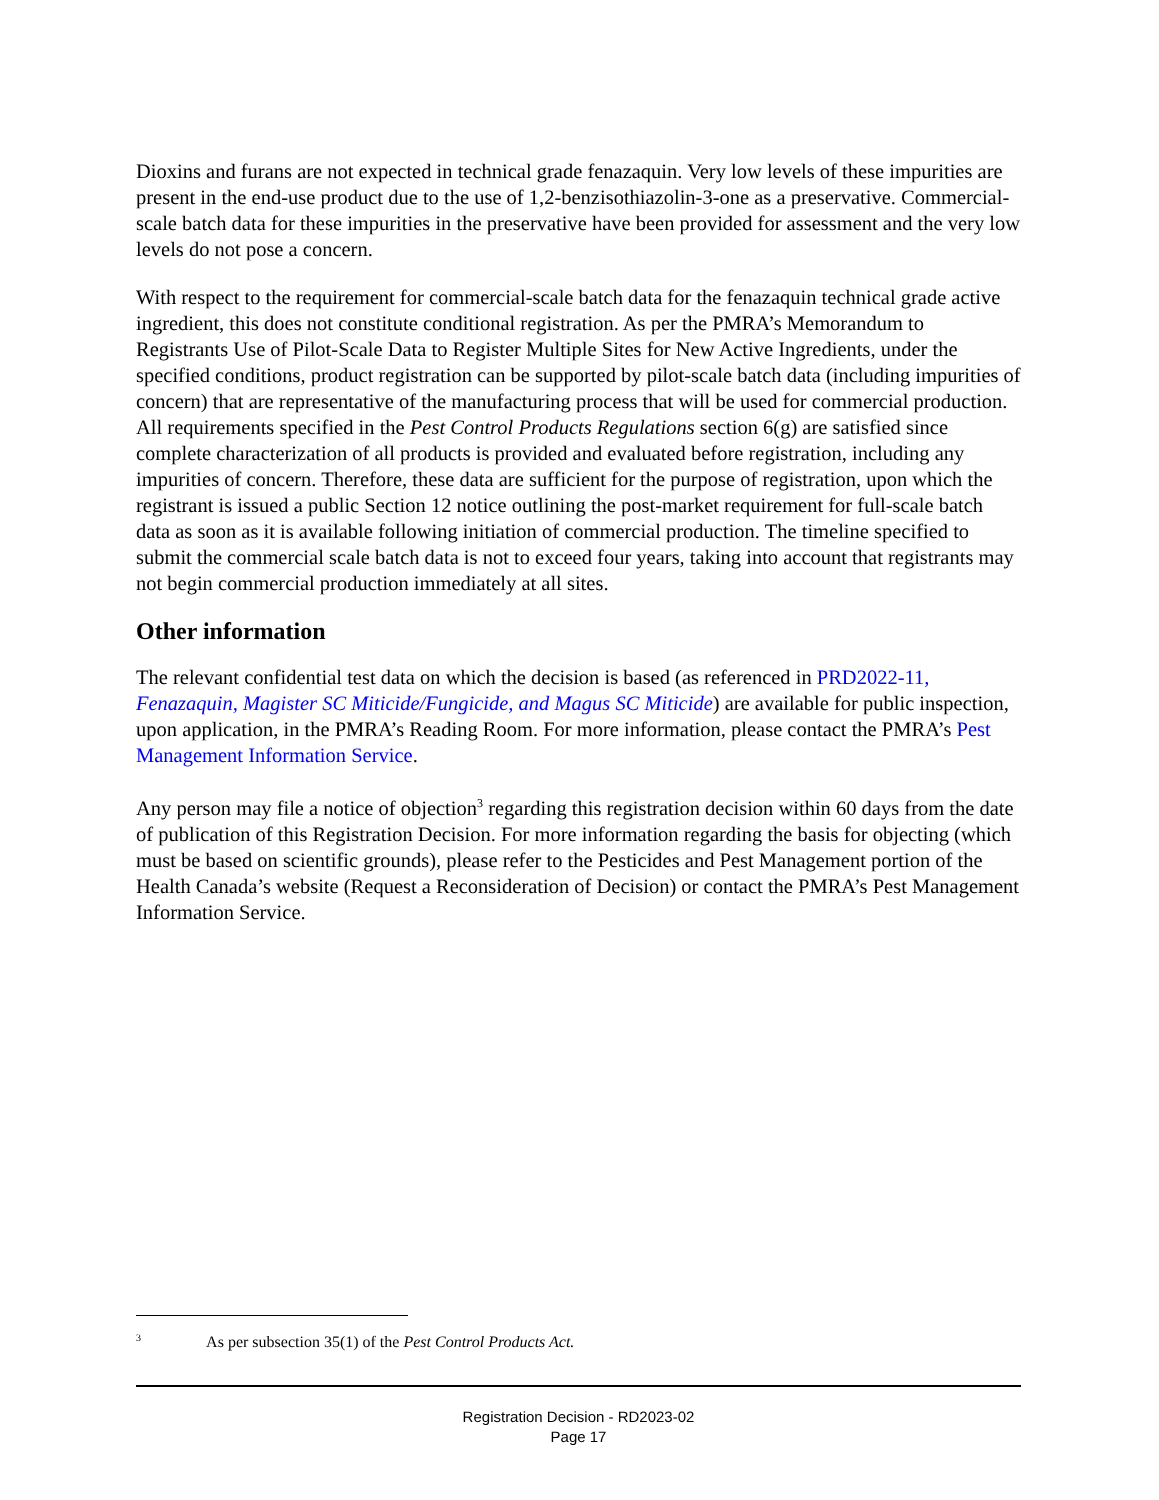Dioxins and furans are not expected in technical grade fenazaquin. Very low levels of these impurities are present in the end-use product due to the use of 1,2-benzisothiazolin-3-one as a preservative. Commercial-scale batch data for these impurities in the preservative have been provided for assessment and the very low levels do not pose a concern.
With respect to the requirement for commercial-scale batch data for the fenazaquin technical grade active ingredient, this does not constitute conditional registration. As per the PMRA’s Memorandum to Registrants Use of Pilot-Scale Data to Register Multiple Sites for New Active Ingredients, under the specified conditions, product registration can be supported by pilot-scale batch data (including impurities of concern) that are representative of the manufacturing process that will be used for commercial production. All requirements specified in the Pest Control Products Regulations section 6(g) are satisfied since complete characterization of all products is provided and evaluated before registration, including any impurities of concern. Therefore, these data are sufficient for the purpose of registration, upon which the registrant is issued a public Section 12 notice outlining the post-market requirement for full-scale batch data as soon as it is available following initiation of commercial production. The timeline specified to submit the commercial scale batch data is not to exceed four years, taking into account that registrants may not begin commercial production immediately at all sites.
Other information
The relevant confidential test data on which the decision is based (as referenced in PRD2022-11, Fenazaquin, Magister SC Miticide/Fungicide, and Magus SC Miticide) are available for public inspection, upon application, in the PMRA’s Reading Room. For more information, please contact the PMRA’s Pest Management Information Service.
Any person may file a notice of objection<sup>3</sup> regarding this registration decision within 60 days from the date of publication of this Registration Decision. For more information regarding the basis for objecting (which must be based on scientific grounds), please refer to the Pesticides and Pest Management portion of the Health Canada’s website (Request a Reconsideration of Decision) or contact the PMRA’s Pest Management Information Service.
<sup>3</sup> As per subsection 35(1) of the Pest Control Products Act.
Registration Decision - RD2023-02
Page 17